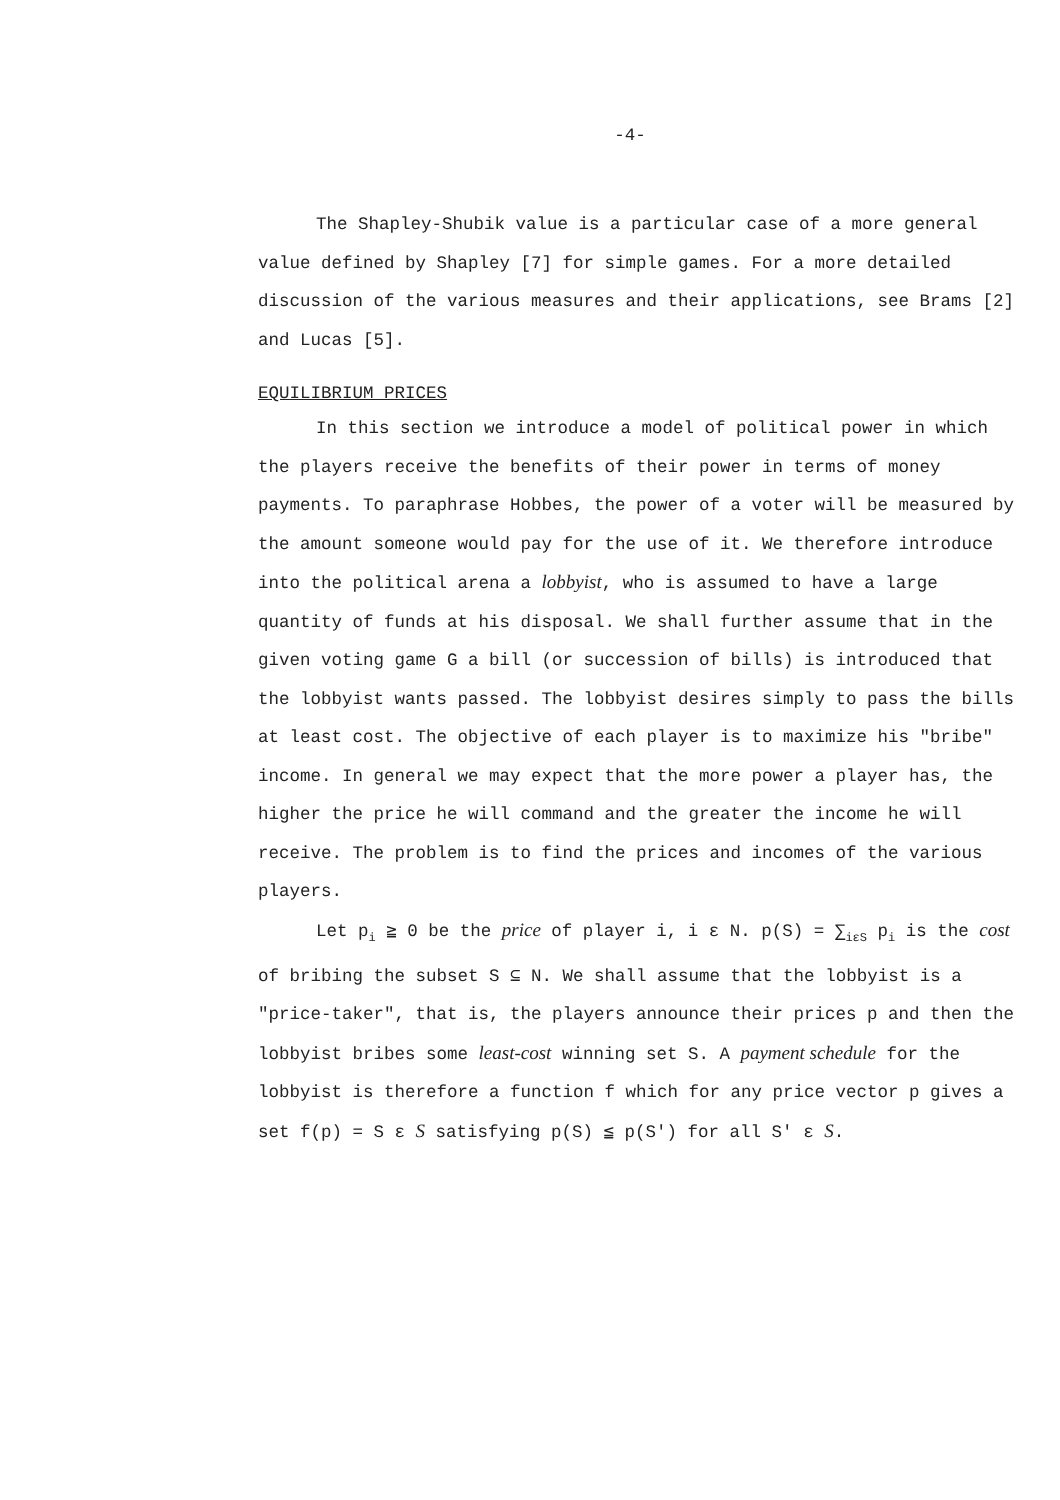-4-
The Shapley-Shubik value is a particular case of a more general value defined by Shapley [7] for simple games. For a more detailed discussion of the various measures and their applications, see Brams [2] and Lucas [5].
EQUILIBRIUM PRICES
In this section we introduce a model of political power in which the players receive the benefits of their power in terms of money payments. To paraphrase Hobbes, the power of a voter will be measured by the amount someone would pay for the use of it. We therefore introduce into the political arena a lobbyist, who is assumed to have a large quantity of funds at his disposal. We shall further assume that in the given voting game G a bill (or succession of bills) is introduced that the lobbyist wants passed. The lobbyist desires simply to pass the bills at least cost. The objective of each player is to maximize his "bribe" income. In general we may expect that the more power a player has, the higher the price he will command and the greater the income he will receive. The problem is to find the prices and incomes of the various players.
Let p<sub>i</sub> ≧ 0 be the price of player i, i ε N. p(S) = ∑<sub>iεS</sub> p<sub>i</sub> is the cost of bribing the subset S ⊆ N. We shall assume that the lobbyist is a "price-taker", that is, the players announce their prices p and then the lobbyist bribes some least-cost winning set S. A payment schedule for the lobbyist is therefore a function f which for any price vector p gives a set f(p) = S ε S satisfying p(S) ≦ p(S') for all S' ε S.